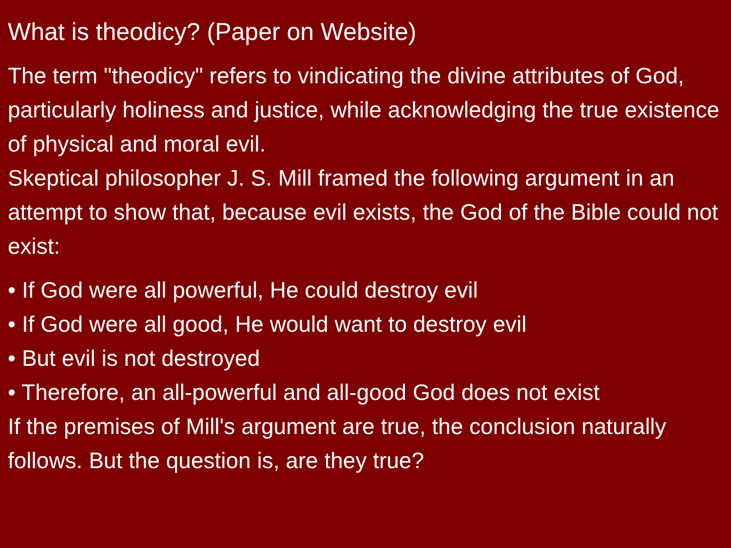What is theodicy? (Paper on Website)
The term "theodicy" refers to vindicating the divine attributes of God, particularly holiness and justice, while acknowledging the true existence of physical and moral evil.
Skeptical philosopher J. S. Mill framed the following argument in an attempt to show that, because evil exists, the God of the Bible could not exist:
• If God were all powerful, He could destroy evil
• If God were all good, He would want to destroy evil
• But evil is not destroyed
• Therefore, an all-powerful and all-good God does not exist
If the premises of Mill's argument are true, the conclusion naturally follows. But the question is, are they true?